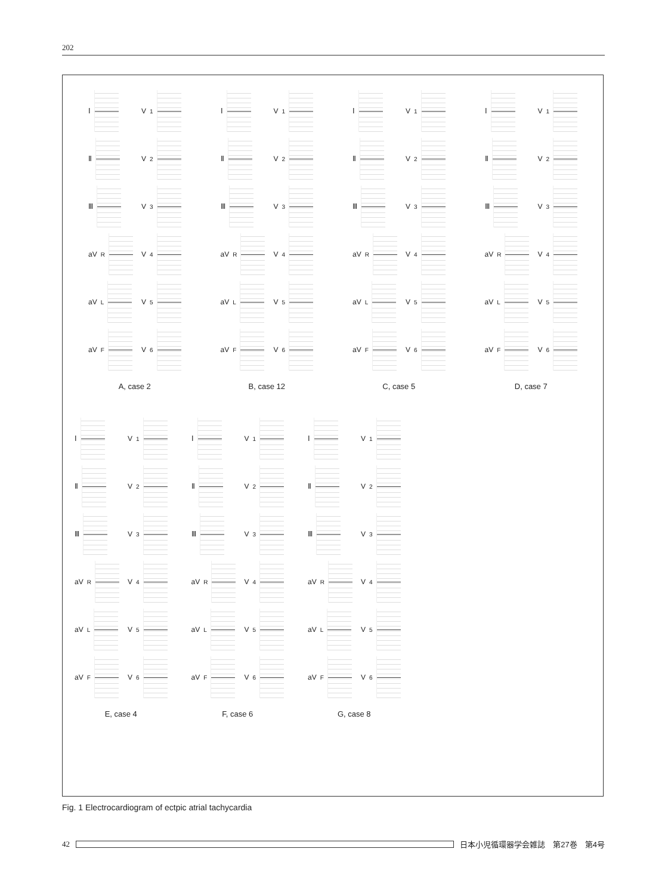202
Ⅰ
Ⅱ
Ⅲ
aV<sub>R</sub>
aV<sub>L</sub>
aV<sub>F</sub>
V<sub>1</sub>
V<sub>2</sub>
V<sub>3</sub>
V<sub>4</sub>
V<sub>5</sub>
V<sub>6</sub>
A, case 2
Ⅰ
Ⅱ
Ⅲ
aV<sub>R</sub>
aV<sub>L</sub>
aV<sub>F</sub>
V<sub>1</sub>
V<sub>2</sub>
V<sub>3</sub>
V<sub>4</sub>
V<sub>5</sub>
V<sub>6</sub>
B, case 12
Ⅰ
Ⅱ
Ⅲ
aV<sub>R</sub>
aV<sub>L</sub>
aV<sub>F</sub>
V<sub>1</sub>
V<sub>2</sub>
V<sub>3</sub>
V<sub>4</sub>
V<sub>5</sub>
V<sub>6</sub>
C, case 5
Ⅰ
Ⅱ
Ⅲ
aV<sub>R</sub>
aV<sub>L</sub>
aV<sub>F</sub>
V<sub>1</sub>
V<sub>2</sub>
V<sub>3</sub>
V<sub>4</sub>
V<sub>5</sub>
V<sub>6</sub>
D, case 7
Ⅰ
Ⅱ
Ⅲ
aV<sub>R</sub>
aV<sub>L</sub>
aV<sub>F</sub>
V<sub>1</sub>
V<sub>2</sub>
V<sub>3</sub>
V<sub>4</sub>
V<sub>5</sub>
V<sub>6</sub>
E, case 4
Ⅰ
Ⅱ
Ⅲ
aV<sub>R</sub>
aV<sub>L</sub>
aV<sub>F</sub>
V<sub>1</sub>
V<sub>2</sub>
V<sub>3</sub>
V<sub>4</sub>
V<sub>5</sub>
V<sub>6</sub>
F, case 6
Ⅰ
Ⅱ
Ⅲ
aV<sub>R</sub>
aV<sub>L</sub>
aV<sub>F</sub>
V<sub>1</sub>
V<sub>2</sub>
V<sub>3</sub>
V<sub>4</sub>
V<sub>5</sub>
V<sub>6</sub>
G, case 8
Fig. 1 Electrocardiogram of ectpic atrial tachycardia
42
日本小児循環器学会雑誌　第27巻　第4号